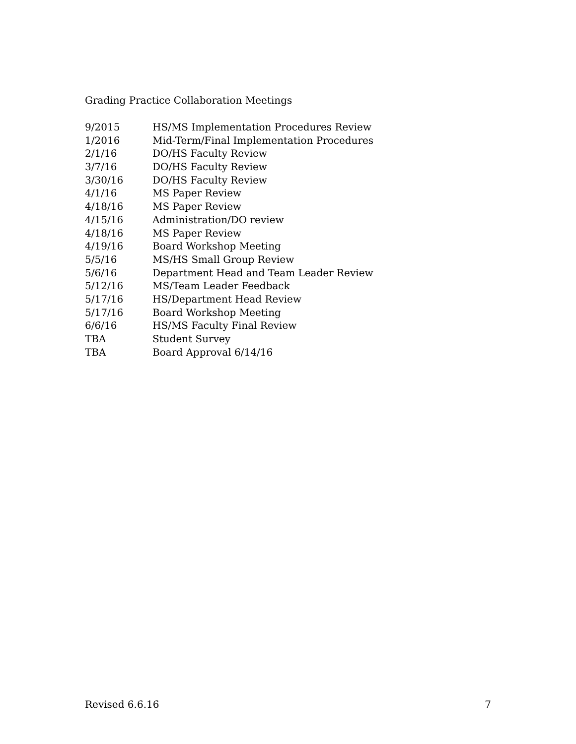Grading Practice Collaboration Meetings
| 9/2015 | HS/MS Implementation Procedures Review |
| 1/2016 | Mid-Term/Final Implementation Procedures |
| 2/1/16 | DO/HS Faculty Review |
| 3/7/16 | DO/HS Faculty Review |
| 3/30/16 | DO/HS Faculty Review |
| 4/1/16 | MS Paper Review |
| 4/18/16 | MS Paper Review |
| 4/15/16 | Administration/DO review |
| 4/18/16 | MS Paper Review |
| 4/19/16 | Board Workshop Meeting |
| 5/5/16 | MS/HS Small Group Review |
| 5/6/16 | Department Head and Team Leader Review |
| 5/12/16 | MS/Team Leader Feedback |
| 5/17/16 | HS/Department Head Review |
| 5/17/16 | Board Workshop Meeting |
| 6/6/16 | HS/MS Faculty Final Review |
| TBA | Student Survey |
| TBA | Board Approval 6/14/16 |
Revised 6.6.16 7